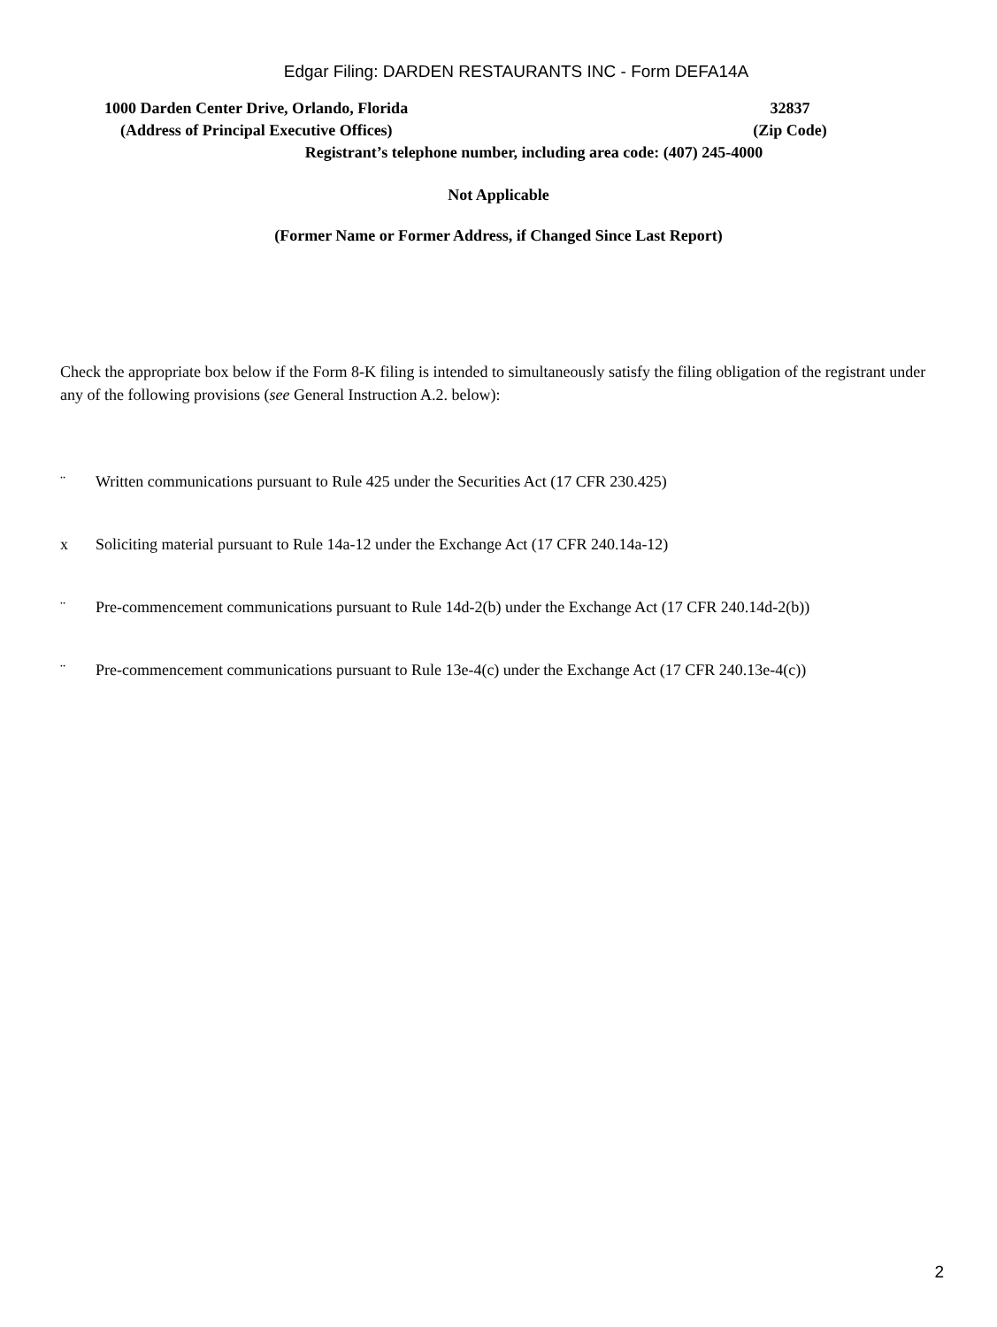Edgar Filing: DARDEN RESTAURANTS INC - Form DEFA14A
1000 Darden Center Drive, Orlando, Florida
(Address of Principal Executive Offices)
32837
(Zip Code)
Registrant’s telephone number, including area code: (407) 245-4000
Not Applicable
(Former Name or Former Address, if Changed Since Last Report)
Check the appropriate box below if the Form 8-K filing is intended to simultaneously satisfy the filing obligation of the registrant under any of the following provisions (see General Instruction A.2. below):
¨ Written communications pursuant to Rule 425 under the Securities Act (17 CFR 230.425)
x Soliciting material pursuant to Rule 14a-12 under the Exchange Act (17 CFR 240.14a-12)
¨ Pre-commencement communications pursuant to Rule 14d-2(b) under the Exchange Act (17 CFR 240.14d-2(b))
¨ Pre-commencement communications pursuant to Rule 13e-4(c) under the Exchange Act (17 CFR 240.13e-4(c))
2